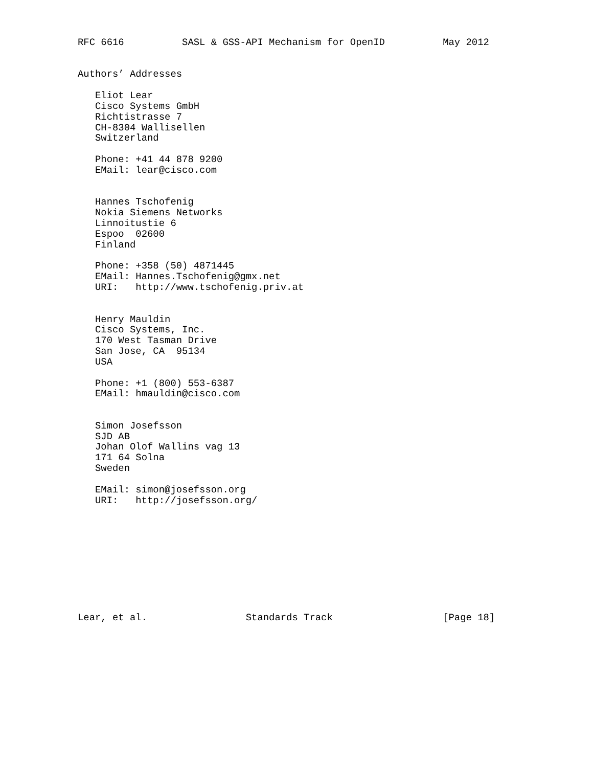RFC 6616          SASL & GSS-API Mechanism for OpenID          May 2012


Authors’ Addresses

   Eliot Lear
   Cisco Systems GmbH
   Richtistrasse 7
   CH-8304 Wallisellen
   Switzerland

   Phone: +41 44 878 9200
   EMail: lear@cisco.com


   Hannes Tschofenig
   Nokia Siemens Networks
   Linnoitustie 6
   Espoo  02600
   Finland

   Phone: +358 (50) 4871445
   EMail: Hannes.Tschofenig@gmx.net
   URI:   http://www.tschofenig.priv.at


   Henry Mauldin
   Cisco Systems, Inc.
   170 West Tasman Drive
   San Jose, CA  95134
   USA

   Phone: +1 (800) 553-6387
   EMail: hmauldin@cisco.com


   Simon Josefsson
   SJD AB
   Johan Olof Wallins vag 13
   171 64 Solna
   Sweden

   EMail: simon@josefsson.org
   URI:   http://josefsson.org/










Lear, et al.                 Standards Track                   [Page 18]